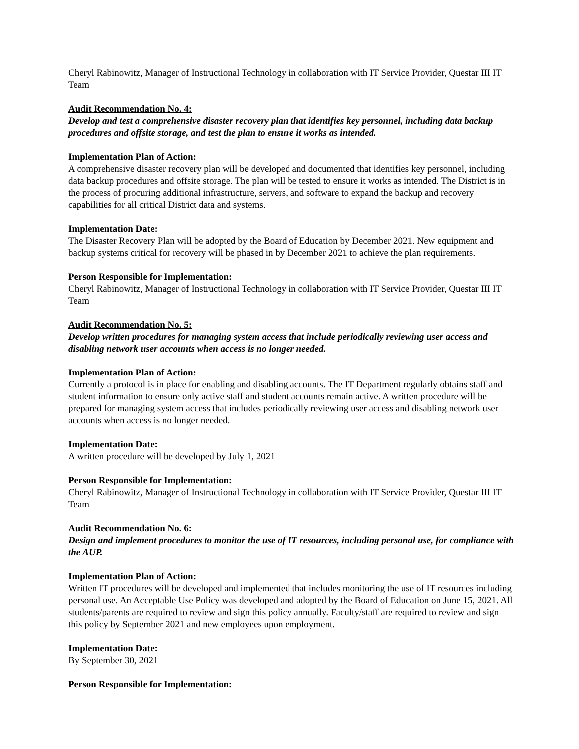Cheryl Rabinowitz, Manager of Instructional Technology in collaboration with IT Service Provider, Questar III IT Team
Audit Recommendation No. 4:
Develop and test a comprehensive disaster recovery plan that identifies key personnel, including data backup procedures and offsite storage, and test the plan to ensure it works as intended.
Implementation Plan of Action:
A comprehensive disaster recovery plan will be developed and documented that identifies key personnel, including data backup procedures and offsite storage. The plan will be tested to ensure it works as intended. The District is in the process of procuring additional infrastructure, servers, and software to expand the backup and recovery capabilities for all critical District data and systems.
Implementation Date:
The Disaster Recovery Plan will be adopted by the Board of Education by December 2021. New equipment and backup systems critical for recovery will be phased in by December 2021 to achieve the plan requirements.
Person Responsible for Implementation:
Cheryl Rabinowitz, Manager of Instructional Technology in collaboration with IT Service Provider, Questar III IT Team
Audit Recommendation No. 5:
Develop written procedures for managing system access that include periodically reviewing user access and disabling network user accounts when access is no longer needed.
Implementation Plan of Action:
Currently a protocol is in place for enabling and disabling accounts. The IT Department regularly obtains staff and student information to ensure only active staff and student accounts remain active. A written procedure will be prepared for managing system access that includes periodically reviewing user access and disabling network user accounts when access is no longer needed.
Implementation Date:
A written procedure will be developed by July 1, 2021
Person Responsible for Implementation:
Cheryl Rabinowitz, Manager of Instructional Technology in collaboration with IT Service Provider, Questar III IT Team
Audit Recommendation No. 6:
Design and implement procedures to monitor the use of IT resources, including personal use, for compliance with the AUP.
Implementation Plan of Action:
Written IT procedures will be developed and implemented that includes monitoring the use of IT resources including personal use. An Acceptable Use Policy was developed and adopted by the Board of Education on June 15, 2021. All students/parents are required to review and sign this policy annually. Faculty/staff are required to review and sign this policy by September 2021 and new employees upon employment.
Implementation Date:
By September 30, 2021
Person Responsible for Implementation: